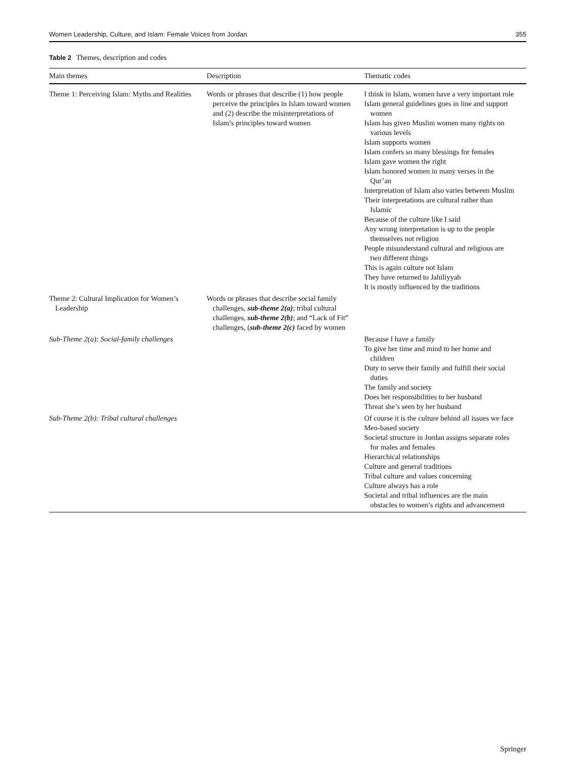Women Leadership, Culture, and Islam: Female Voices from Jordan 355
Table 2 Themes, description and codes
| Main themes | Description | Thematic codes |
| --- | --- | --- |
| Theme 1: Perceiving Islam: Myths and Realities | Words or phrases that describe (1) how people perceive the principles in Islam toward women and (2) describe the misinterpretations of Islam’s principles toward women | I think in Islam, women have a very important role Islam general guidelines goes in line and support women Islam has given Muslim women many rights on various levels Islam supports women Islam confers so many blessings for females Islam gave women the right Islam honored women in many verses in the Qur’an Interpretation of Islam also varies between Muslim Their interpretations are cultural rather than Islamic Because of the culture like I said Any wrong interpretation is up to the people themselves not religion People misunderstand cultural and religious are two different things This is again culture not Islam They have returned to Jahiliyyah It is mostly influenced by the traditions |
| Theme 2: Cultural Implication for Women’s Leadership | Words or phrases that describe social family challenges, sub-theme 2(a) ; tribal cultural challenges, sub-theme 2(b) ; and “Lack of Fit” challenges, ( sub-theme 2(c) faced by women | |
| Sub-Theme 2(a): Social-family challenges | | Because I have a family To give her time and mind to her home and children Duty to serve their family and fulfill their social duties The family and society Does her responsibilities to her husband Threat she’s seen by her husband |
| Sub-Theme 2(b): Tribal cultural challenges | | Of course it is the culture behind all issues we face Men-based society Societal structure in Jordan assigns separate roles for males and females Hierarchical relationships Culture and general traditions Tribal culture and values concerning Culture always has a role Societal and tribal influences are the main obstacles to women’s rights and advancement |
Springer